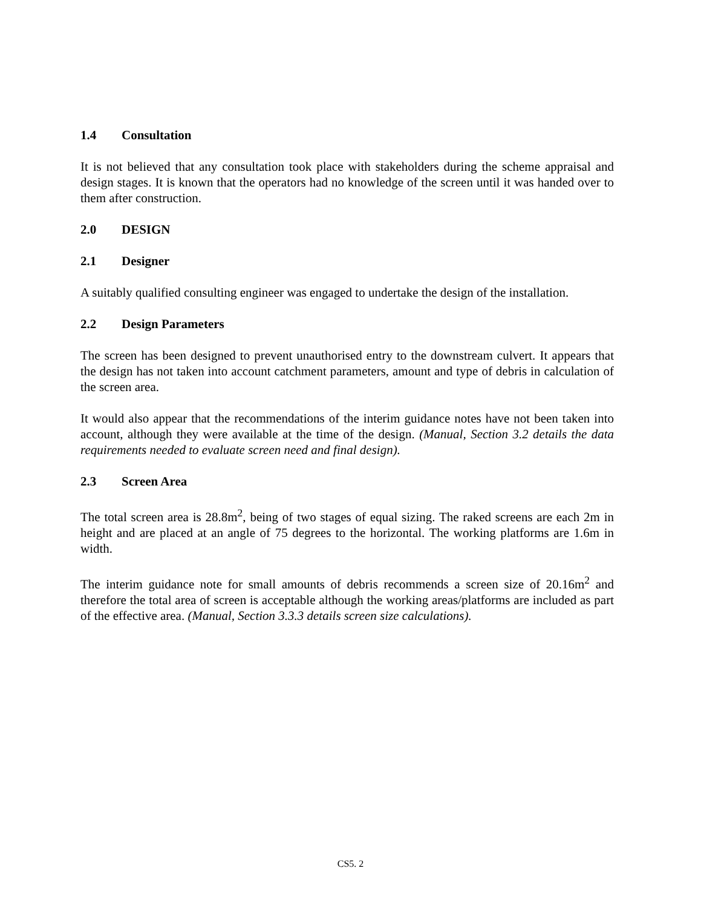1.4 Consultation
It is not believed that any consultation took place with stakeholders during the scheme appraisal and design stages. It is known that the operators had no knowledge of the screen until it was handed over to them after construction.
2.0 DESIGN
2.1 Designer
A suitably qualified consulting engineer was engaged to undertake the design of the installation.
2.2 Design Parameters
The screen has been designed to prevent unauthorised entry to the downstream culvert. It appears that the design has not taken into account catchment parameters, amount and type of debris in calculation of the screen area.
It would also appear that the recommendations of the interim guidance notes have not been taken into account, although they were available at the time of the design. (Manual, Section 3.2 details the data requirements needed to evaluate screen need and final design).
2.3 Screen Area
The total screen area is 28.8m<sup>2</sup>, being of two stages of equal sizing. The raked screens are each 2m in height and are placed at an angle of 75 degrees to the horizontal. The working platforms are 1.6m in width.
The interim guidance note for small amounts of debris recommends a screen size of 20.16m<sup>2</sup> and therefore the total area of screen is acceptable although the working areas/platforms are included as part of the effective area. (Manual, Section 3.3.3 details screen size calculations).
CS5. 2